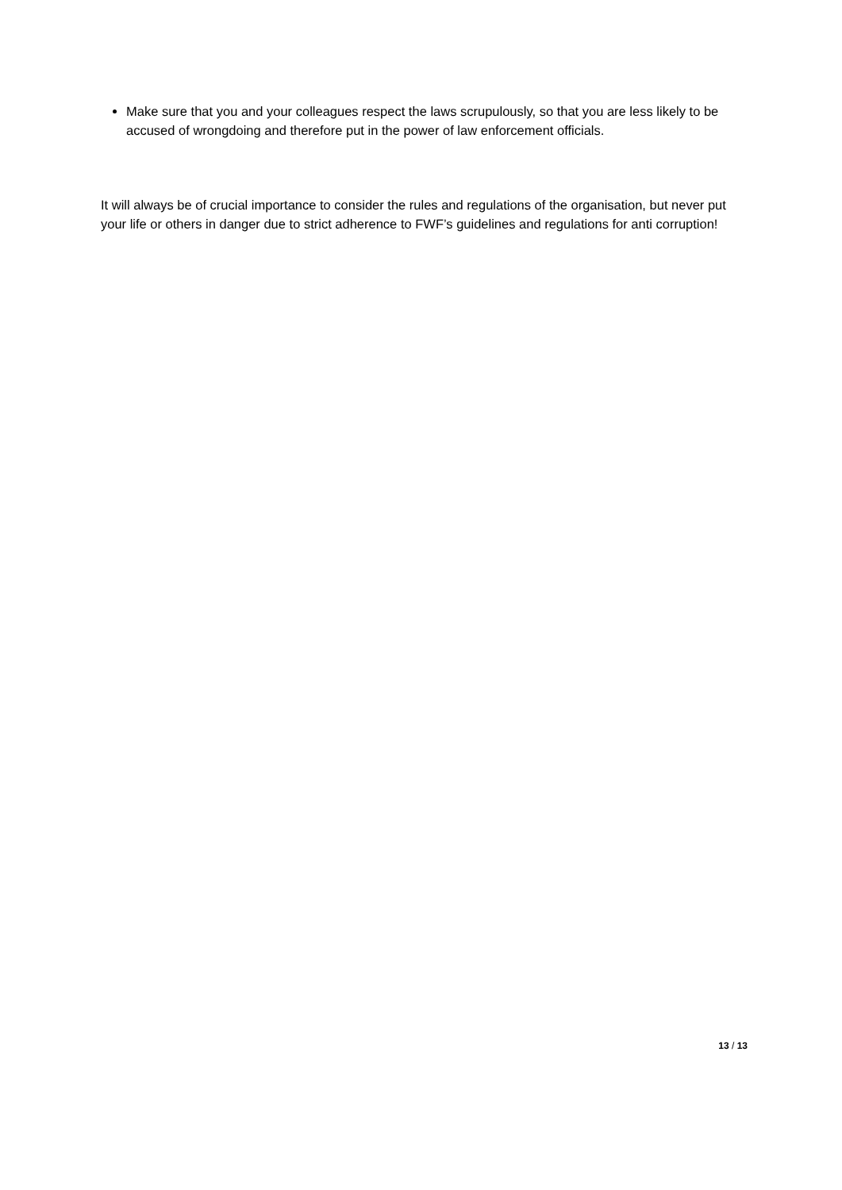Make sure that you and your colleagues respect the laws scrupulously, so that you are less likely to be accused of wrongdoing and therefore put in the power of law enforcement officials.
It will always be of crucial importance to consider the rules and regulations of the organisation, but never put your life or others in danger due to strict adherence to FWF’s guidelines and regulations for anti corruption!
13 / 13